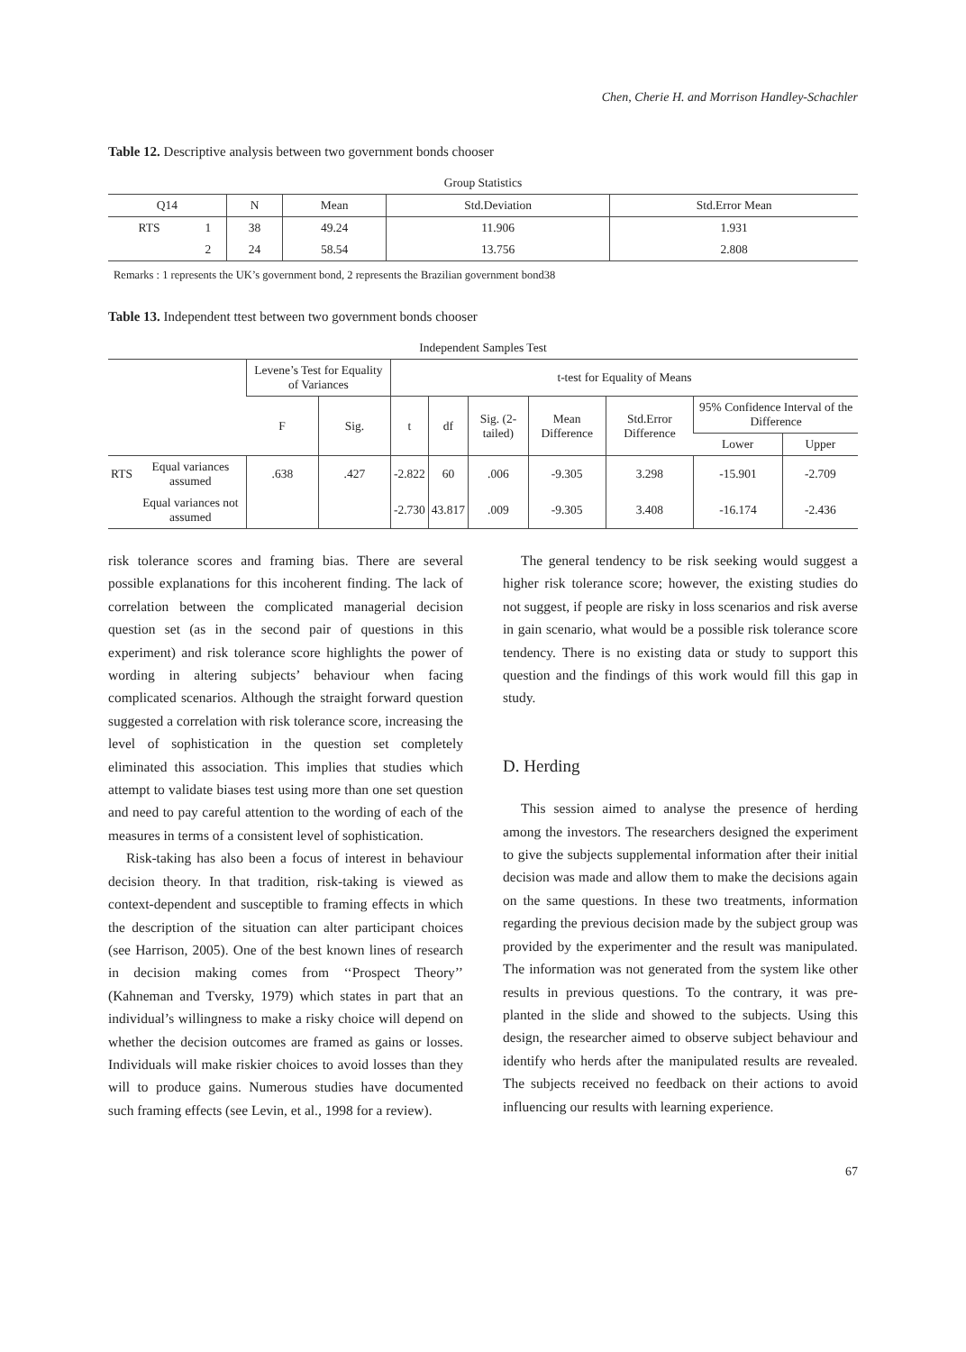Chen, Cherie H. and Morrison Handley-Schachler
Table 12. Descriptive analysis between two government bonds chooser
Group Statistics
| Q14 | | N | Mean | Std.Deviation | Std.Error Mean |
| --- | --- | --- | --- | --- | --- |
| RTS | 1 | 38 | 49.24 | 11.906 | 1.931 |
| | 2 | 24 | 58.54 | 13.756 | 2.808 |
Remarks : 1 represents the UK’s government bond, 2 represents the Brazilian government bond38
Table 13. Independent ttest between two government bonds chooser
Independent Samples Test
| | | Levene’s Test for Equality of Variances | | t-test for Equality of Means | | | | | | |
| --- | --- | --- | --- | --- | --- | --- | --- | --- | --- | --- |
| | | F | Sig. | t | df | Sig. (2-tailed) | Mean Difference | Std.Error Difference | 95% Confidence Interval of the Difference | |
| | | | | | | | | | Lower | Upper |
| RTS | Equal variances assumed | .638 | .427 | -2.822 | 60 | .006 | -9.305 | 3.298 | -15.901 | -2.709 |
| | Equal variances not assumed | | | -2.730 | 43.817 | .009 | -9.305 | 3.408 | -16.174 | -2.436 |
risk tolerance scores and framing bias. There are several possible explanations for this incoherent finding. The lack of correlation between the complicated managerial decision question set (as in the second pair of questions in this experiment) and risk tolerance score highlights the power of wording in altering subjects’ behaviour when facing complicated scenarios. Although the straight forward question suggested a correlation with risk tolerance score, increasing the level of sophistication in the question set completely eliminated this association. This implies that studies which attempt to validate biases test using more than one set question and need to pay careful attention to the wording of each of the measures in terms of a consistent level of sophistication.
Risk-taking has also been a focus of interest in behaviour decision theory. In that tradition, risk-taking is viewed as context-dependent and susceptible to framing effects in which the description of the situation can alter participant choices (see Harrison, 2005). One of the best known lines of research in decision making comes from ‘‘Prospect Theory’’ (Kahneman and Tversky, 1979) which states in part that an individual’s willingness to make a risky choice will depend on whether the decision outcomes are framed as gains or losses. Individuals will make riskier choices to avoid losses than they will to produce gains. Numerous studies have documented such framing effects (see Levin, et al., 1998 for a review).
The general tendency to be risk seeking would suggest a higher risk tolerance score; however, the existing studies do not suggest, if people are risky in loss scenarios and risk averse in gain scenario, what would be a possible risk tolerance score tendency. There is no existing data or study to support this question and the findings of this work would fill this gap in study.
D. Herding
This session aimed to analyse the presence of herding among the investors. The researchers designed the experiment to give the subjects supplemental information after their initial decision was made and allow them to make the decisions again on the same questions. In these two treatments, information regarding the previous decision made by the subject group was provided by the experimenter and the result was manipulated. The information was not generated from the system like other results in previous questions. To the contrary, it was pre-planted in the slide and showed to the subjects. Using this design, the researcher aimed to observe subject behaviour and identify who herds after the manipulated results are revealed. The subjects received no feedback on their actions to avoid influencing our results with learning experience.
67